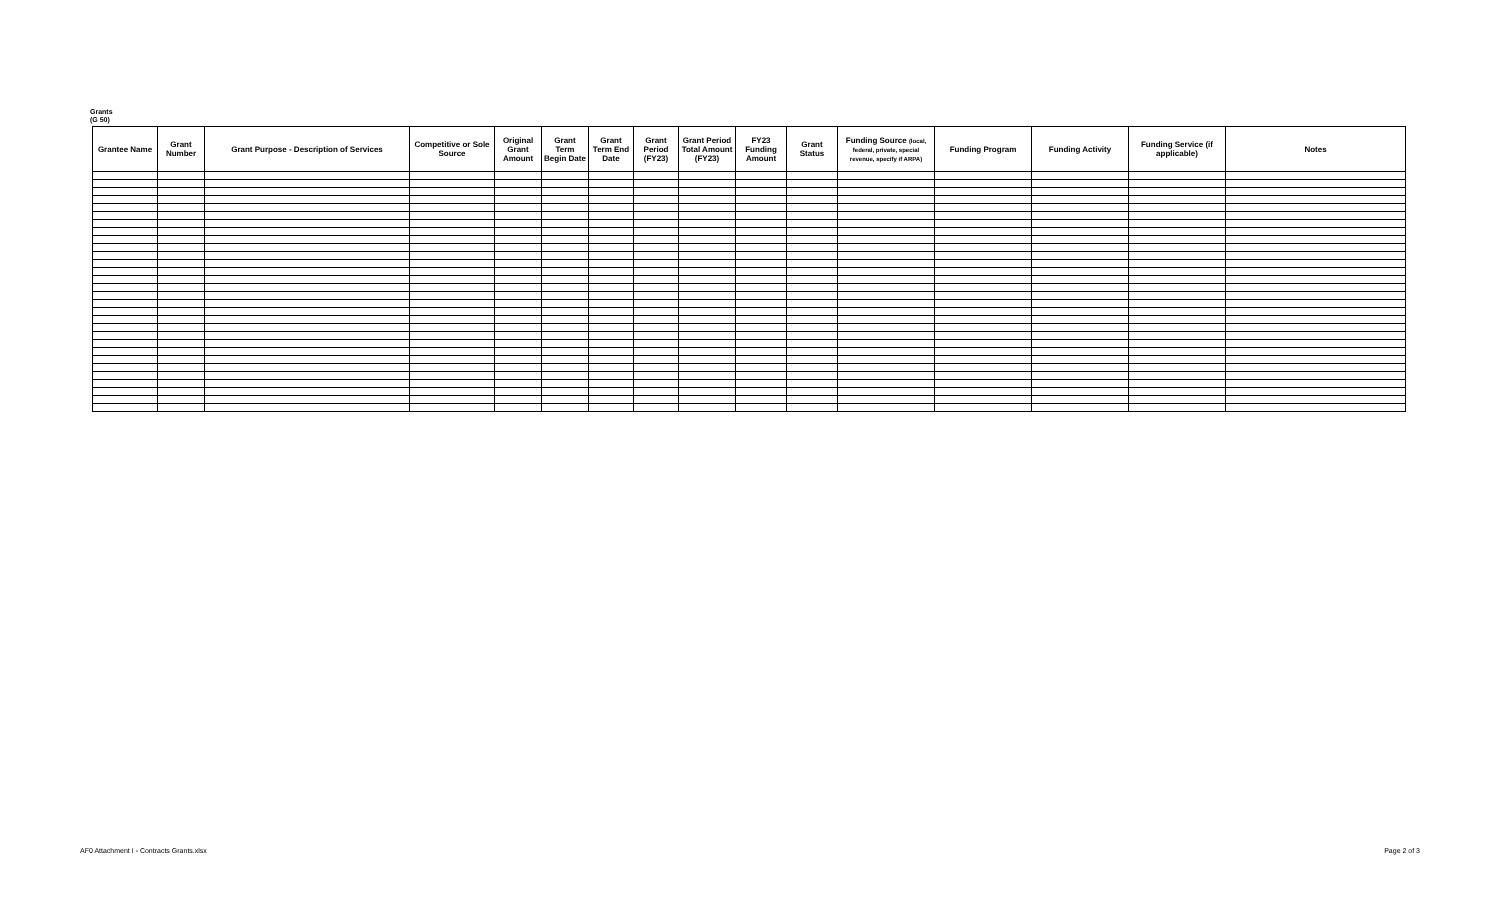Grants
(G 50)
| Grantee Name | Grant Number | Grant Purpose - Description of Services | Competitive or Sole Source | Original Grant Amount | Grant Term Begin Date | Grant Term End Date | Grant Period (FY23) | Grant Period Total Amount (FY23) | FY23 Funding Amount | Grant Status | Funding Source (local, federal, private, special revenue, specify if ARPA) | Funding Program | Funding Activity | Funding Service (if applicable) | Notes |
| --- | --- | --- | --- | --- | --- | --- | --- | --- | --- | --- | --- | --- | --- | --- | --- |
AF0 Attachment I - Contracts Grants.xlsx
Page 2 of 3